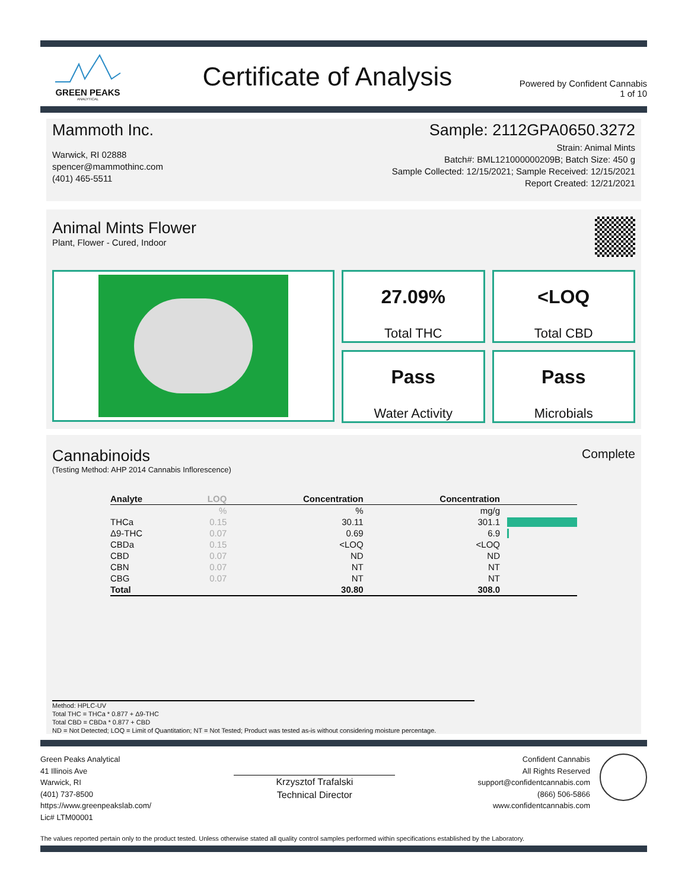GREEN PEAKS
ANALYTICAL
Certificate of Analysis
Powered by Confident Cannabis
1 of 10
Mammoth Inc.
Warwick, RI 02888
spencer@mammothinc.com
(401) 465-5511
Sample: 2112GPA0650.3272
Strain: Animal Mints
Batch#: BML121000000209B; Batch Size: 450 g
Sample Collected: 12/15/2021; Sample Received: 12/15/2021
Report Created: 12/21/2021
Animal Mints Flower
Plant, Flower - Cured, Indoor
27.09%
Total THC
<LOQ
Total CBD
Pass
Water Activity
Pass
Microbials
Cannabinoids
Complete
(Testing Method: AHP 2014 Cannabis Inflorescence)
| Analyte | LOQ | Concentration | Concentration | |
| --- | --- | --- | --- | --- |
| | % | % | mg/g | |
| THCa | 0.15 | 30.11 | 301.1 | |
| Δ9-THC | 0.07 | 0.69 | 6.9 | |
| CBDa | 0.15 | <LOQ | <LOQ | |
| CBD | 0.07 | ND | ND | |
| CBN | 0.07 | NT | NT | |
| CBG | 0.07 | NT | NT | |
| Total | | 30.80 | 308.0 | |
Method: HPLC-UV
Total THC = THCa * 0.877 + Δ9-THC
Total CBD = CBDa * 0.877 + CBD
ND = Not Detected; LOQ = Limit of Quantitation; NT = Not Tested; Product was tested as-is without considering moisture percentage.
Green Peaks Analytical
41 Illinois Ave
Warwick, RI
(401) 737-8500
https://www.greenpeakslab.com/
Lic# LTM00001
Krzysztof Trafalski
Technical Director
Confident Cannabis
All Rights Reserved
support@confidentcannabis.com
(866) 506-5866
www.confidentcannabis.com
The values reported pertain only to the product tested. Unless otherwise stated all quality control samples performed within specifications established by the Laboratory.